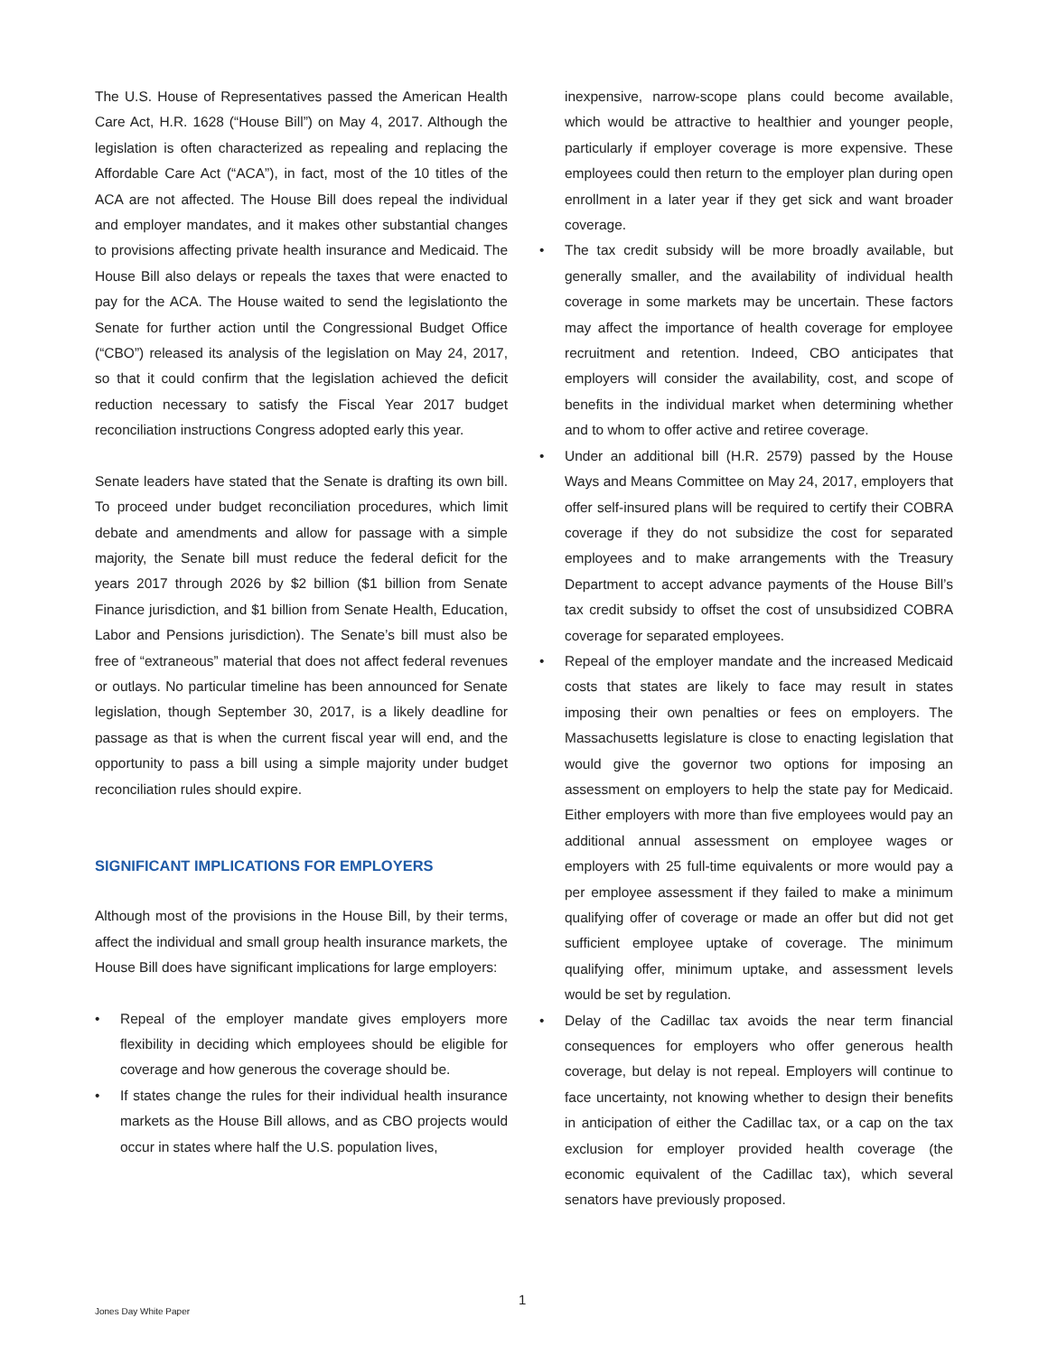The U.S. House of Representatives passed the American Health Care Act, H.R. 1628 (“House Bill”) on May 4, 2017. Although the legislation is often characterized as repealing and replacing the Affordable Care Act (“ACA”), in fact, most of the 10 titles of the ACA are not affected. The House Bill does repeal the individual and employer mandates, and it makes other substantial changes to provisions affecting private health insurance and Medicaid. The House Bill also delays or repeals the taxes that were enacted to pay for the ACA. The House waited to send the legislationto the Senate for further action until the Congressional Budget Office (“CBO”) released its analysis of the legislation on May 24, 2017, so that it could confirm that the legislation achieved the deficit reduction necessary to satisfy the Fiscal Year 2017 budget reconciliation instructions Congress adopted early this year.
Senate leaders have stated that the Senate is drafting its own bill. To proceed under budget reconciliation procedures, which limit debate and amendments and allow for passage with a simple majority, the Senate bill must reduce the federal deficit for the years 2017 through 2026 by $2 billion ($1 billion from Senate Finance jurisdiction, and $1 billion from Senate Health, Education, Labor and Pensions jurisdiction). The Senate’s bill must also be free of “extraneous” material that does not affect federal revenues or outlays. No particular timeline has been announced for Senate legislation, though September 30, 2017, is a likely deadline for passage as that is when the current fiscal year will end, and the opportunity to pass a bill using a simple majority under budget reconciliation rules should expire.
SIGNIFICANT IMPLICATIONS FOR EMPLOYERS
Although most of the provisions in the House Bill, by their terms, affect the individual and small group health insurance markets, the House Bill does have significant implications for large employers:
• Repeal of the employer mandate gives employers more flexibility in deciding which employees should be eligible for coverage and how generous the coverage should be.
• If states change the rules for their individual health insurance markets as the House Bill allows, and as CBO projects would occur in states where half the U.S. population lives,
inexpensive, narrow-scope plans could become available, which would be attractive to healthier and younger people, particularly if employer coverage is more expensive. These employees could then return to the employer plan during open enrollment in a later year if they get sick and want broader coverage.
• The tax credit subsidy will be more broadly available, but generally smaller, and the availability of individual health coverage in some markets may be uncertain. These factors may affect the importance of health coverage for employee recruitment and retention. Indeed, CBO anticipates that employers will consider the availability, cost, and scope of benefits in the individual market when determining whether and to whom to offer active and retiree coverage.
• Under an additional bill (H.R. 2579) passed by the House Ways and Means Committee on May 24, 2017, employers that offer self-insured plans will be required to certify their COBRA coverage if they do not subsidize the cost for separated employees and to make arrangements with the Treasury Department to accept advance payments of the House Bill’s tax credit subsidy to offset the cost of unsubsidized COBRA coverage for separated employees.
• Repeal of the employer mandate and the increased Medicaid costs that states are likely to face may result in states imposing their own penalties or fees on employers. The Massachusetts legislature is close to enacting legislation that would give the governor two options for imposing an assessment on employers to help the state pay for Medicaid. Either employers with more than five employees would pay an additional annual assessment on employee wages or employers with 25 full-time equivalents or more would pay a per employee assessment if they failed to make a minimum qualifying offer of coverage or made an offer but did not get sufficient employee uptake of coverage. The minimum qualifying offer, minimum uptake, and assessment levels would be set by regulation.
• Delay of the Cadillac tax avoids the near term financial consequences for employers who offer generous health coverage, but delay is not repeal. Employers will continue to face uncertainty, not knowing whether to design their benefits in anticipation of either the Cadillac tax, or a cap on the tax exclusion for employer provided health coverage (the economic equivalent of the Cadillac tax), which several senators have previously proposed.
Jones Day White Paper
1